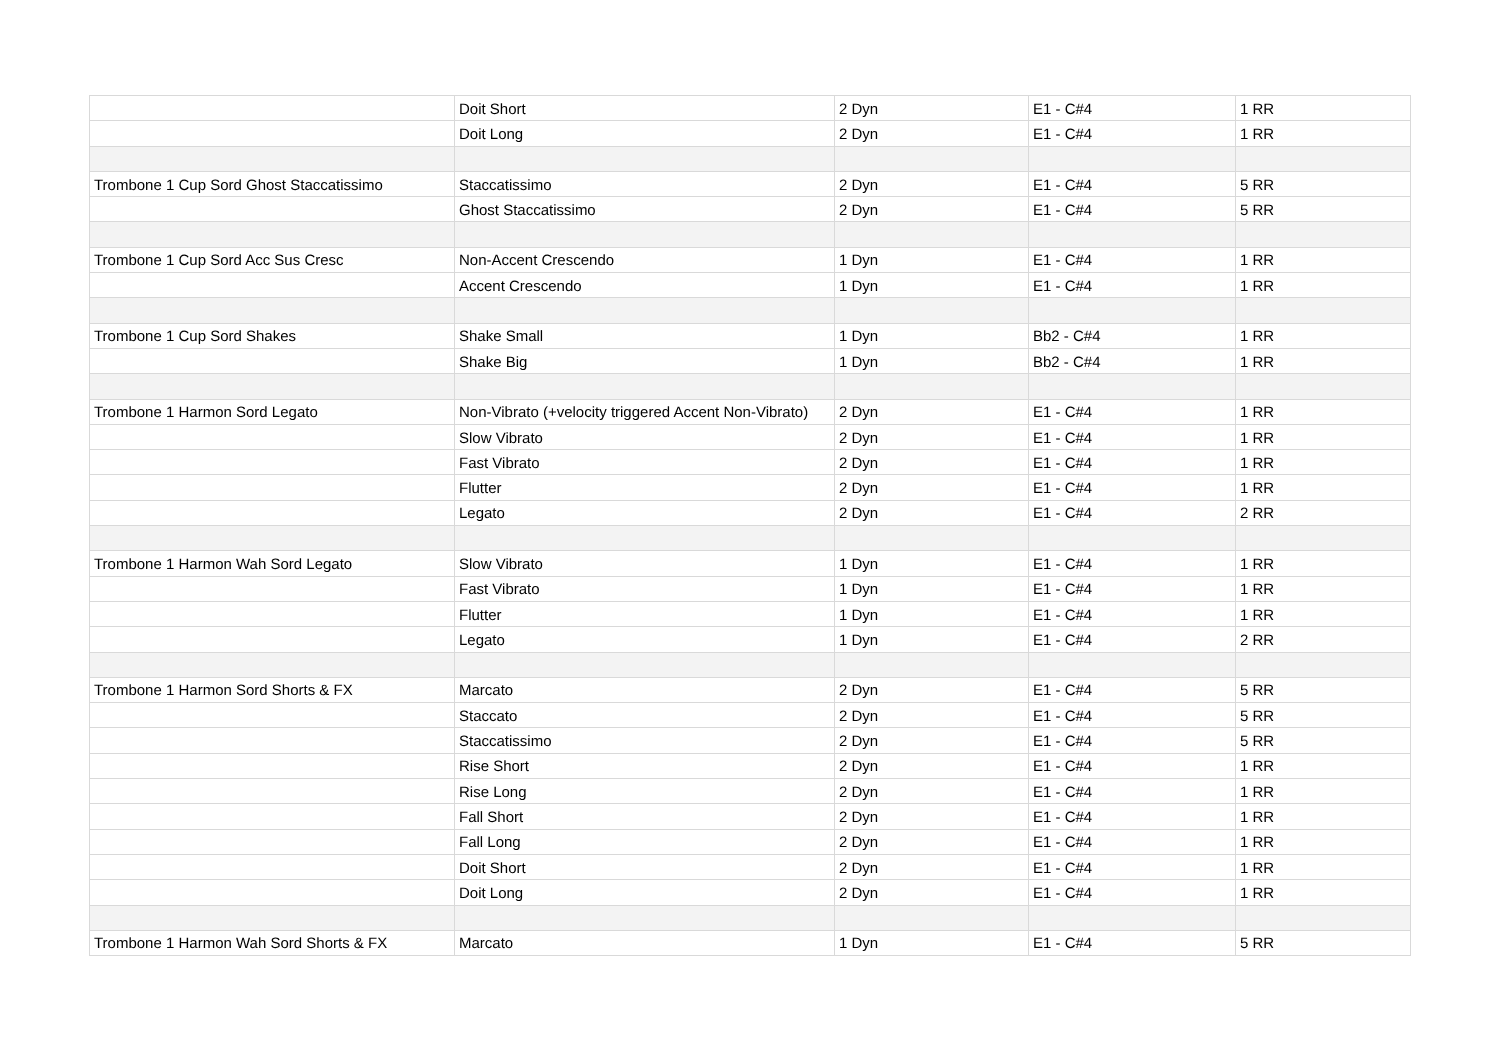| | Doit Short | 2 Dyn | E1 - C#4 | 1 RR |
| | Doit Long | 2 Dyn | E1 - C#4 | 1 RR |
| Trombone 1 Cup Sord Ghost Staccatissimo | Staccatissimo | 2 Dyn | E1 - C#4 | 5 RR |
| | Ghost Staccatissimo | 2 Dyn | E1 - C#4 | 5 RR |
| Trombone 1 Cup Sord Acc Sus Cresc | Non-Accent Crescendo | 1 Dyn | E1 - C#4 | 1 RR |
| | Accent Crescendo | 1 Dyn | E1 - C#4 | 1 RR |
| Trombone 1 Cup Sord Shakes | Shake Small | 1 Dyn | Bb2 - C#4 | 1 RR |
| | Shake Big | 1 Dyn | Bb2 - C#4 | 1 RR |
| Trombone 1 Harmon Sord Legato | Non-Vibrato (+velocity triggered Accent Non-Vibrato) | 2 Dyn | E1 - C#4 | 1 RR |
| | Slow Vibrato | 2 Dyn | E1 - C#4 | 1 RR |
| | Fast Vibrato | 2 Dyn | E1 - C#4 | 1 RR |
| | Flutter | 2 Dyn | E1 - C#4 | 1 RR |
| | Legato | 2 Dyn | E1 - C#4 | 2 RR |
| Trombone 1 Harmon Wah Sord Legato | Slow Vibrato | 1 Dyn | E1 - C#4 | 1 RR |
| | Fast Vibrato | 1 Dyn | E1 - C#4 | 1 RR |
| | Flutter | 1 Dyn | E1 - C#4 | 1 RR |
| | Legato | 1 Dyn | E1 - C#4 | 2 RR |
| Trombone 1 Harmon Sord Shorts & FX | Marcato | 2 Dyn | E1 - C#4 | 5 RR |
| | Staccato | 2 Dyn | E1 - C#4 | 5 RR |
| | Staccatissimo | 2 Dyn | E1 - C#4 | 5 RR |
| | Rise Short | 2 Dyn | E1 - C#4 | 1 RR |
| | Rise Long | 2 Dyn | E1 - C#4 | 1 RR |
| | Fall Short | 2 Dyn | E1 - C#4 | 1 RR |
| | Fall Long | 2 Dyn | E1 - C#4 | 1 RR |
| | Doit Short | 2 Dyn | E1 - C#4 | 1 RR |
| | Doit Long | 2 Dyn | E1 - C#4 | 1 RR |
| Trombone 1 Harmon Wah Sord Shorts & FX | Marcato | 1 Dyn | E1 - C#4 | 5 RR |